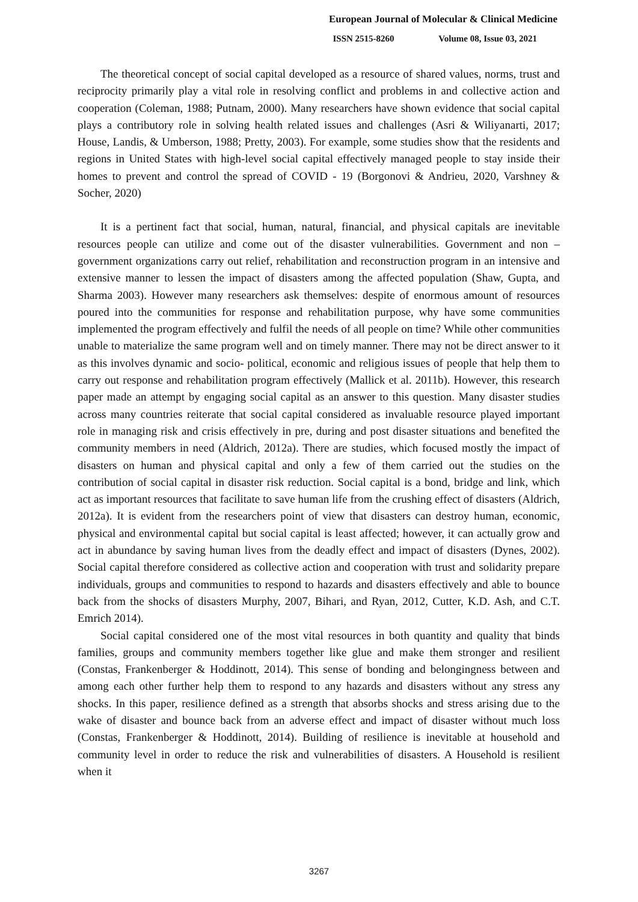European Journal of Molecular & Clinical Medicine
ISSN 2515-8260 Volume 08, Issue 03, 2021
The theoretical concept of social capital developed as a resource of shared values, norms, trust and reciprocity primarily play a vital role in resolving conflict and problems in and collective action and cooperation (Coleman, 1988; Putnam, 2000). Many researchers have shown evidence that social capital plays a contributory role in solving health related issues and challenges (Asri & Wiliyanarti, 2017; House, Landis, & Umberson, 1988; Pretty, 2003). For example, some studies show that the residents and regions in United States with high-level social capital effectively managed people to stay inside their homes to prevent and control the spread of COVID - 19 (Borgonovi & Andrieu, 2020, Varshney & Socher, 2020)
It is a pertinent fact that social, human, natural, financial, and physical capitals are inevitable resources people can utilize and come out of the disaster vulnerabilities. Government and non – government organizations carry out relief, rehabilitation and reconstruction program in an intensive and extensive manner to lessen the impact of disasters among the affected population (Shaw, Gupta, and Sharma 2003). However many researchers ask themselves: despite of enormous amount of resources poured into the communities for response and rehabilitation purpose, why have some communities implemented the program effectively and fulfil the needs of all people on time? While other communities unable to materialize the same program well and on timely manner. There may not be direct answer to it as this involves dynamic and socio- political, economic and religious issues of people that help them to carry out response and rehabilitation program effectively (Mallick et al. 2011b). However, this research paper made an attempt by engaging social capital as an answer to this question. Many disaster studies across many countries reiterate that social capital considered as invaluable resource played important role in managing risk and crisis effectively in pre, during and post disaster situations and benefited the community members in need (Aldrich, 2012a). There are studies, which focused mostly the impact of disasters on human and physical capital and only a few of them carried out the studies on the contribution of social capital in disaster risk reduction. Social capital is a bond, bridge and link, which act as important resources that facilitate to save human life from the crushing effect of disasters (Aldrich, 2012a). It is evident from the researchers point of view that disasters can destroy human, economic, physical and environmental capital but social capital is least affected; however, it can actually grow and act in abundance by saving human lives from the deadly effect and impact of disasters (Dynes, 2002). Social capital therefore considered as collective action and cooperation with trust and solidarity prepare individuals, groups and communities to respond to hazards and disasters effectively and able to bounce back from the shocks of disasters Murphy, 2007, Bihari, and Ryan, 2012, Cutter, K.D. Ash, and C.T. Emrich 2014).
Social capital considered one of the most vital resources in both quantity and quality that binds families, groups and community members together like glue and make them stronger and resilient (Constas, Frankenberger & Hoddinott, 2014). This sense of bonding and belongingness between and among each other further help them to respond to any hazards and disasters without any stress any shocks. In this paper, resilience defined as a strength that absorbs shocks and stress arising due to the wake of disaster and bounce back from an adverse effect and impact of disaster without much loss (Constas, Frankenberger & Hoddinott, 2014). Building of resilience is inevitable at household and community level in order to reduce the risk and vulnerabilities of disasters. A Household is resilient when it
3267